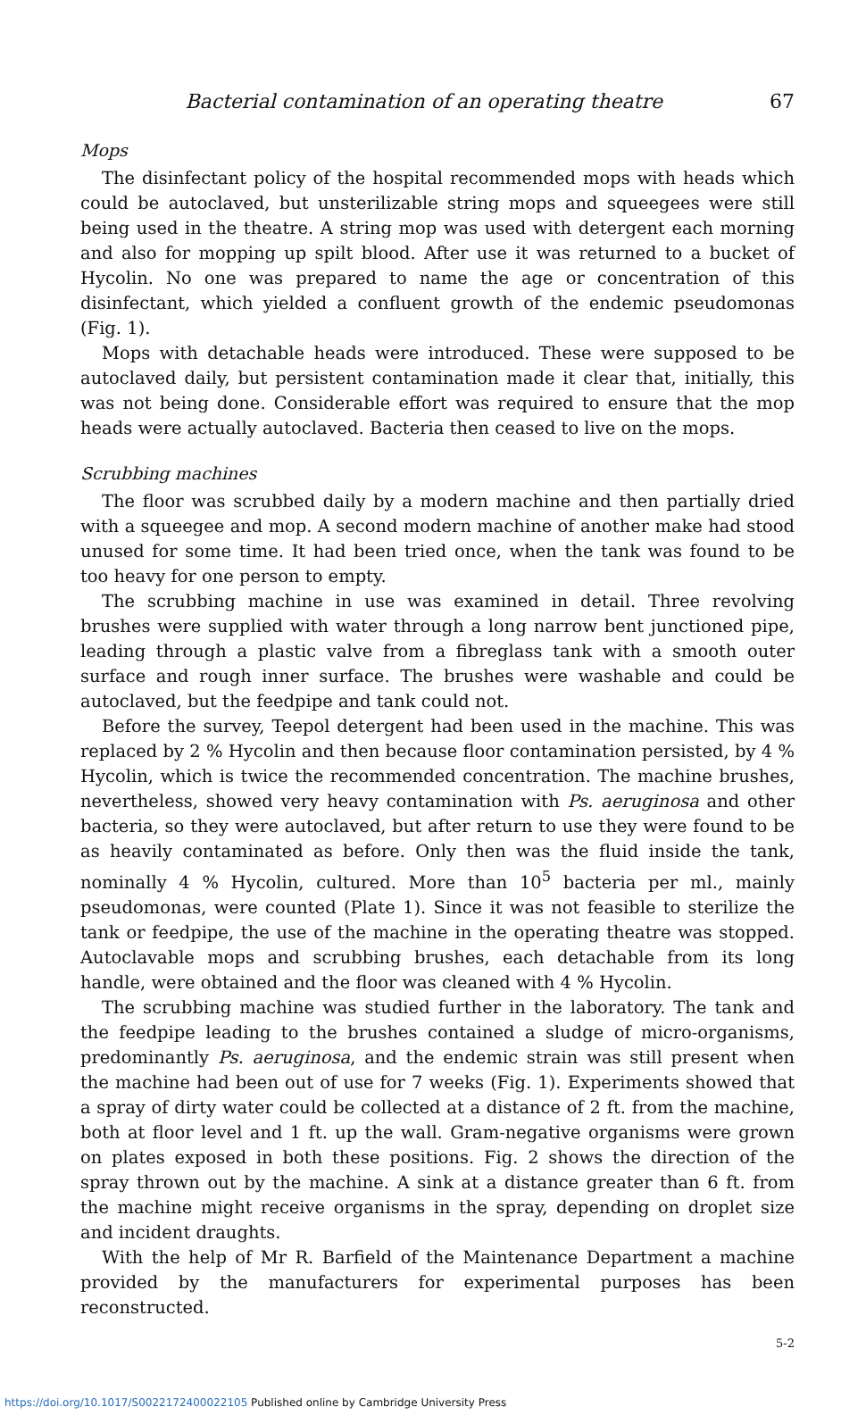Bacterial contamination of an operating theatre 67
Mops
The disinfectant policy of the hospital recommended mops with heads which could be autoclaved, but unsterilizable string mops and squeegees were still being used in the theatre. A string mop was used with detergent each morning and also for mopping up spilt blood. After use it was returned to a bucket of Hycolin. No one was prepared to name the age or concentration of this disinfectant, which yielded a confluent growth of the endemic pseudomonas (Fig. 1).
Mops with detachable heads were introduced. These were supposed to be autoclaved daily, but persistent contamination made it clear that, initially, this was not being done. Considerable effort was required to ensure that the mop heads were actually autoclaved. Bacteria then ceased to live on the mops.
Scrubbing machines
The floor was scrubbed daily by a modern machine and then partially dried with a squeegee and mop. A second modern machine of another make had stood unused for some time. It had been tried once, when the tank was found to be too heavy for one person to empty.
The scrubbing machine in use was examined in detail. Three revolving brushes were supplied with water through a long narrow bent junctioned pipe, leading through a plastic valve from a fibreglass tank with a smooth outer surface and rough inner surface. The brushes were washable and could be autoclaved, but the feedpipe and tank could not.
Before the survey, Teepol detergent had been used in the machine. This was replaced by 2 % Hycolin and then because floor contamination persisted, by 4 % Hycolin, which is twice the recommended concentration. The machine brushes, nevertheless, showed very heavy contamination with Ps. aeruginosa and other bacteria, so they were autoclaved, but after return to use they were found to be as heavily contaminated as before. Only then was the fluid inside the tank, nominally 4 % Hycolin, cultured. More than 10<sup>5</sup> bacteria per ml., mainly pseudomonas, were counted (Plate 1). Since it was not feasible to sterilize the tank or feedpipe, the use of the machine in the operating theatre was stopped. Autoclavable mops and scrubbing brushes, each detachable from its long handle, were obtained and the floor was cleaned with 4 % Hycolin.
The scrubbing machine was studied further in the laboratory. The tank and the feedpipe leading to the brushes contained a sludge of micro-organisms, predominantly Ps. aeruginosa, and the endemic strain was still present when the machine had been out of use for 7 weeks (Fig. 1). Experiments showed that a spray of dirty water could be collected at a distance of 2 ft. from the machine, both at floor level and 1 ft. up the wall. Gram-negative organisms were grown on plates exposed in both these positions. Fig. 2 shows the direction of the spray thrown out by the machine. A sink at a distance greater than 6 ft. from the machine might receive organisms in the spray, depending on droplet size and incident draughts.
With the help of Mr R. Barfield of the Maintenance Department a machine provided by the manufacturers for experimental purposes has been reconstructed.
5-2
https://doi.org/10.1017/S0022172400022105 Published online by Cambridge University Press